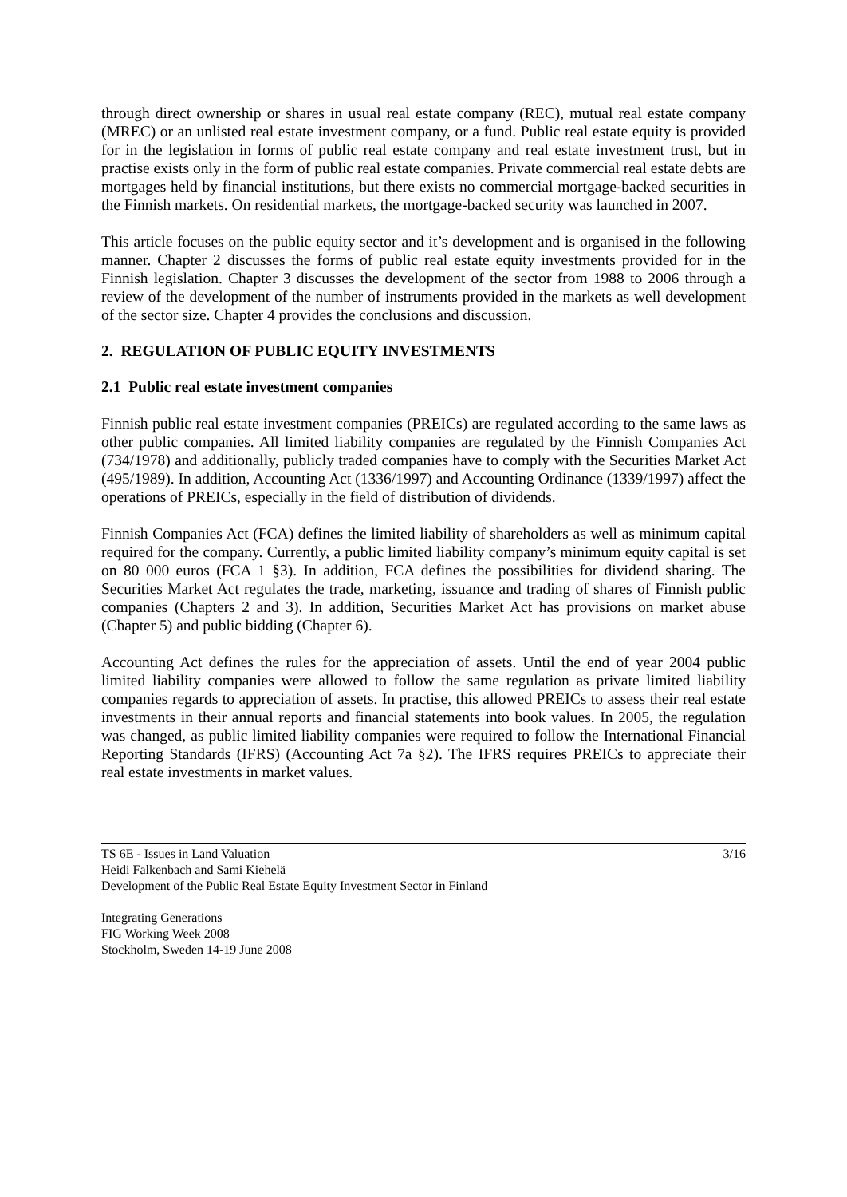through direct ownership or shares in usual real estate company (REC), mutual real estate company (MREC) or an unlisted real estate investment company, or a fund. Public real estate equity is provided for in the legislation in forms of public real estate company and real estate investment trust, but in practise exists only in the form of public real estate companies. Private commercial real estate debts are mortgages held by financial institutions, but there exists no commercial mortgage-backed securities in the Finnish markets. On residential markets, the mortgage-backed security was launched in 2007.
This article focuses on the public equity sector and it’s development and is organised in the following manner. Chapter 2 discusses the forms of public real estate equity investments provided for in the Finnish legislation. Chapter 3 discusses the development of the sector from 1988 to 2006 through a review of the development of the number of instruments provided in the markets as well development of the sector size. Chapter 4 provides the conclusions and discussion.
2. REGULATION OF PUBLIC EQUITY INVESTMENTS
2.1 Public real estate investment companies
Finnish public real estate investment companies (PREICs) are regulated according to the same laws as other public companies. All limited liability companies are regulated by the Finnish Companies Act (734/1978) and additionally, publicly traded companies have to comply with the Securities Market Act (495/1989). In addition, Accounting Act (1336/1997) and Accounting Ordinance (1339/1997) affect the operations of PREICs, especially in the field of distribution of dividends.
Finnish Companies Act (FCA) defines the limited liability of shareholders as well as minimum capital required for the company. Currently, a public limited liability company’s minimum equity capital is set on 80 000 euros (FCA 1 §3). In addition, FCA defines the possibilities for dividend sharing. The Securities Market Act regulates the trade, marketing, issuance and trading of shares of Finnish public companies (Chapters 2 and 3). In addition, Securities Market Act has provisions on market abuse (Chapter 5) and public bidding (Chapter 6).
Accounting Act defines the rules for the appreciation of assets. Until the end of year 2004 public limited liability companies were allowed to follow the same regulation as private limited liability companies regards to appreciation of assets. In practise, this allowed PREICs to assess their real estate investments in their annual reports and financial statements into book values. In 2005, the regulation was changed, as public limited liability companies were required to follow the International Financial Reporting Standards (IFRS) (Accounting Act 7a §2). The IFRS requires PREICs to appreciate their real estate investments in market values.
TS 6E - Issues in Land Valuation
Heidi Falkenbach and Sami Kiehelä
Development of the Public Real Estate Equity Investment Sector in Finland
3/16
Integrating Generations
FIG Working Week 2008
Stockholm, Sweden 14-19 June 2008